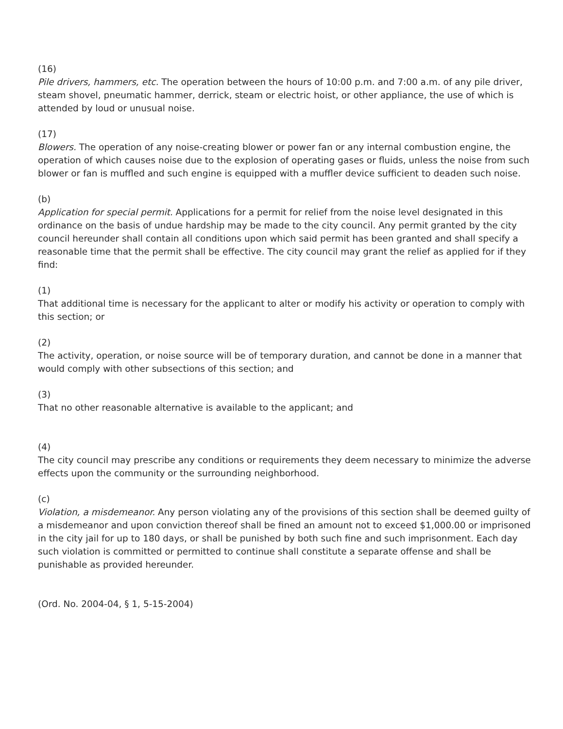(16)
Pile drivers, hammers, etc. The operation between the hours of 10:00 p.m. and 7:00 a.m. of any pile driver, steam shovel, pneumatic hammer, derrick, steam or electric hoist, or other appliance, the use of which is attended by loud or unusual noise.
(17)
Blowers. The operation of any noise-creating blower or power fan or any internal combustion engine, the operation of which causes noise due to the explosion of operating gases or fluids, unless the noise from such blower or fan is muffled and such engine is equipped with a muffler device sufficient to deaden such noise.
(b)
Application for special permit. Applications for a permit for relief from the noise level designated in this ordinance on the basis of undue hardship may be made to the city council. Any permit granted by the city council hereunder shall contain all conditions upon which said permit has been granted and shall specify a reasonable time that the permit shall be effective. The city council may grant the relief as applied for if they find:
(1)
That additional time is necessary for the applicant to alter or modify his activity or operation to comply with this section; or
(2)
The activity, operation, or noise source will be of temporary duration, and cannot be done in a manner that would comply with other subsections of this section; and
(3)
That no other reasonable alternative is available to the applicant; and
(4)
The city council may prescribe any conditions or requirements they deem necessary to minimize the adverse effects upon the community or the surrounding neighborhood.
(c)
Violation, a misdemeanor. Any person violating any of the provisions of this section shall be deemed guilty of a misdemeanor and upon conviction thereof shall be fined an amount not to exceed $1,000.00 or imprisoned in the city jail for up to 180 days, or shall be punished by both such fine and such imprisonment. Each day such violation is committed or permitted to continue shall constitute a separate offense and shall be punishable as provided hereunder.
(Ord. No. 2004-04, § 1, 5-15-2004)